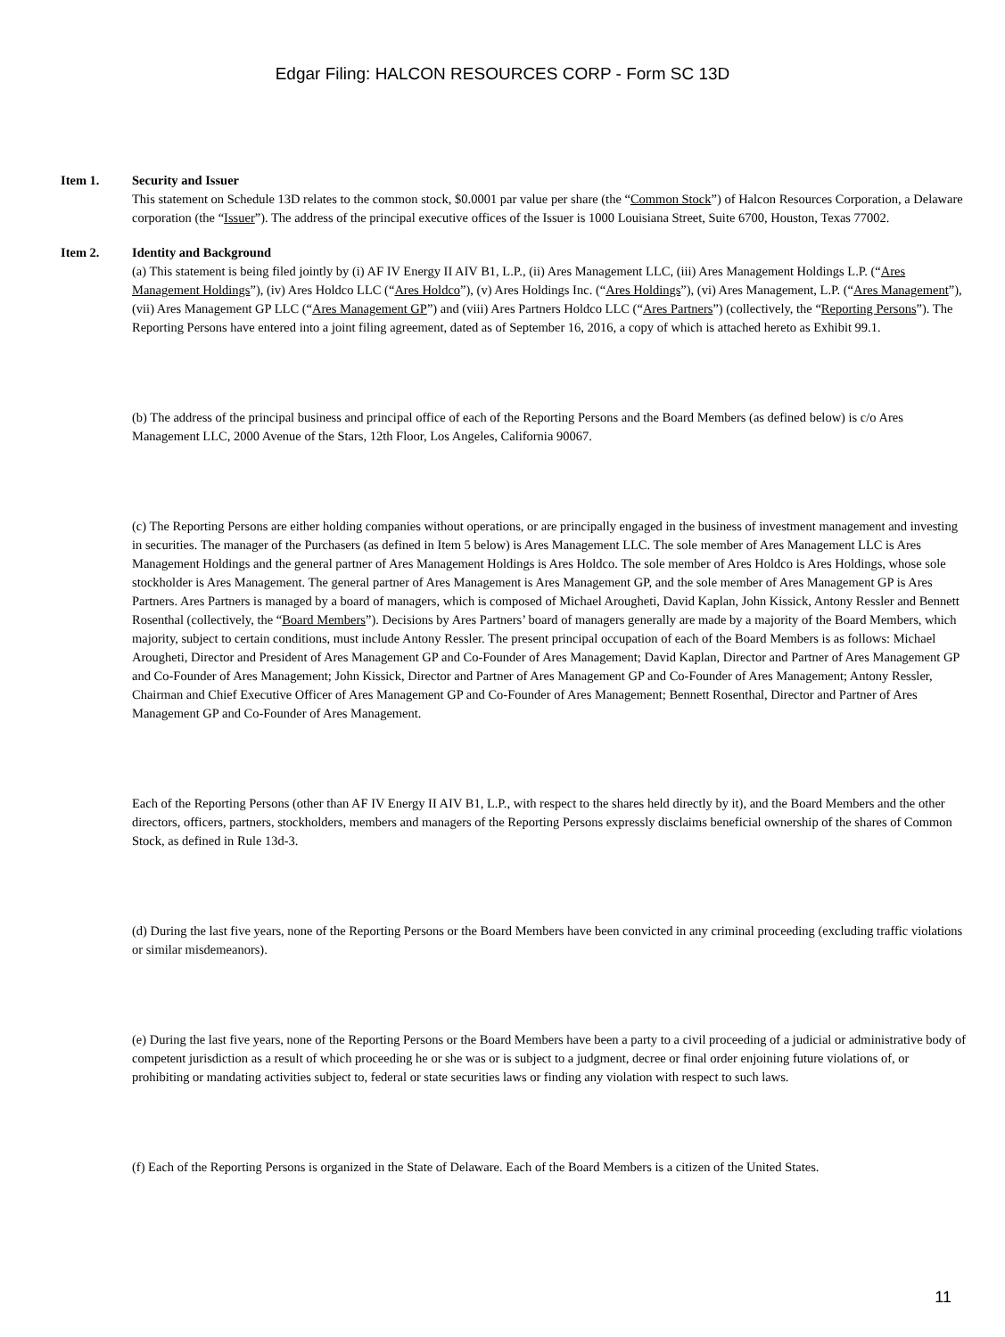Edgar Filing: HALCON RESOURCES CORP - Form SC 13D
Item 1. Security and Issuer
This statement on Schedule 13D relates to the common stock, $0.0001 par value per share (the “Common Stock”) of Halcon Resources Corporation, a Delaware corporation (the “Issuer”). The address of the principal executive offices of the Issuer is 1000 Louisiana Street, Suite 6700, Houston, Texas 77002.
Item 2. Identity and Background
(a) This statement is being filed jointly by (i) AF IV Energy II AIV B1, L.P., (ii) Ares Management LLC, (iii) Ares Management Holdings L.P. (“Ares Management Holdings”), (iv) Ares Holdco LLC (“Ares Holdco”), (v) Ares Holdings Inc. (“Ares Holdings”), (vi) Ares Management, L.P. (“Ares Management”), (vii) Ares Management GP LLC (“Ares Management GP”) and (viii) Ares Partners Holdco LLC (“Ares Partners”) (collectively, the “Reporting Persons”). The Reporting Persons have entered into a joint filing agreement, dated as of September 16, 2016, a copy of which is attached hereto as Exhibit 99.1.
(b) The address of the principal business and principal office of each of the Reporting Persons and the Board Members (as defined below) is c/o Ares Management LLC, 2000 Avenue of the Stars, 12th Floor, Los Angeles, California 90067.
(c) The Reporting Persons are either holding companies without operations, or are principally engaged in the business of investment management and investing in securities. The manager of the Purchasers (as defined in Item 5 below) is Ares Management LLC. The sole member of Ares Management LLC is Ares Management Holdings and the general partner of Ares Management Holdings is Ares Holdco. The sole member of Ares Holdco is Ares Holdings, whose sole stockholder is Ares Management. The general partner of Ares Management is Ares Management GP, and the sole member of Ares Management GP is Ares Partners. Ares Partners is managed by a board of managers, which is composed of Michael Arougheti, David Kaplan, John Kissick, Antony Ressler and Bennett Rosenthal (collectively, the “Board Members”). Decisions by Ares Partners’ board of managers generally are made by a majority of the Board Members, which majority, subject to certain conditions, must include Antony Ressler. The present principal occupation of each of the Board Members is as follows: Michael Arougheti, Director and President of Ares Management GP and Co-Founder of Ares Management; David Kaplan, Director and Partner of Ares Management GP and Co-Founder of Ares Management; John Kissick, Director and Partner of Ares Management GP and Co-Founder of Ares Management; Antony Ressler, Chairman and Chief Executive Officer of Ares Management GP and Co-Founder of Ares Management; Bennett Rosenthal, Director and Partner of Ares Management GP and Co-Founder of Ares Management.
Each of the Reporting Persons (other than AF IV Energy II AIV B1, L.P., with respect to the shares held directly by it), and the Board Members and the other directors, officers, partners, stockholders, members and managers of the Reporting Persons expressly disclaims beneficial ownership of the shares of Common Stock, as defined in Rule 13d-3.
(d) During the last five years, none of the Reporting Persons or the Board Members have been convicted in any criminal proceeding (excluding traffic violations or similar misdemeanors).
(e) During the last five years, none of the Reporting Persons or the Board Members have been a party to a civil proceeding of a judicial or administrative body of competent jurisdiction as a result of which proceeding he or she was or is subject to a judgment, decree or final order enjoining future violations of, or prohibiting or mandating activities subject to, federal or state securities laws or finding any violation with respect to such laws.
(f) Each of the Reporting Persons is organized in the State of Delaware. Each of the Board Members is a citizen of the United States.
11